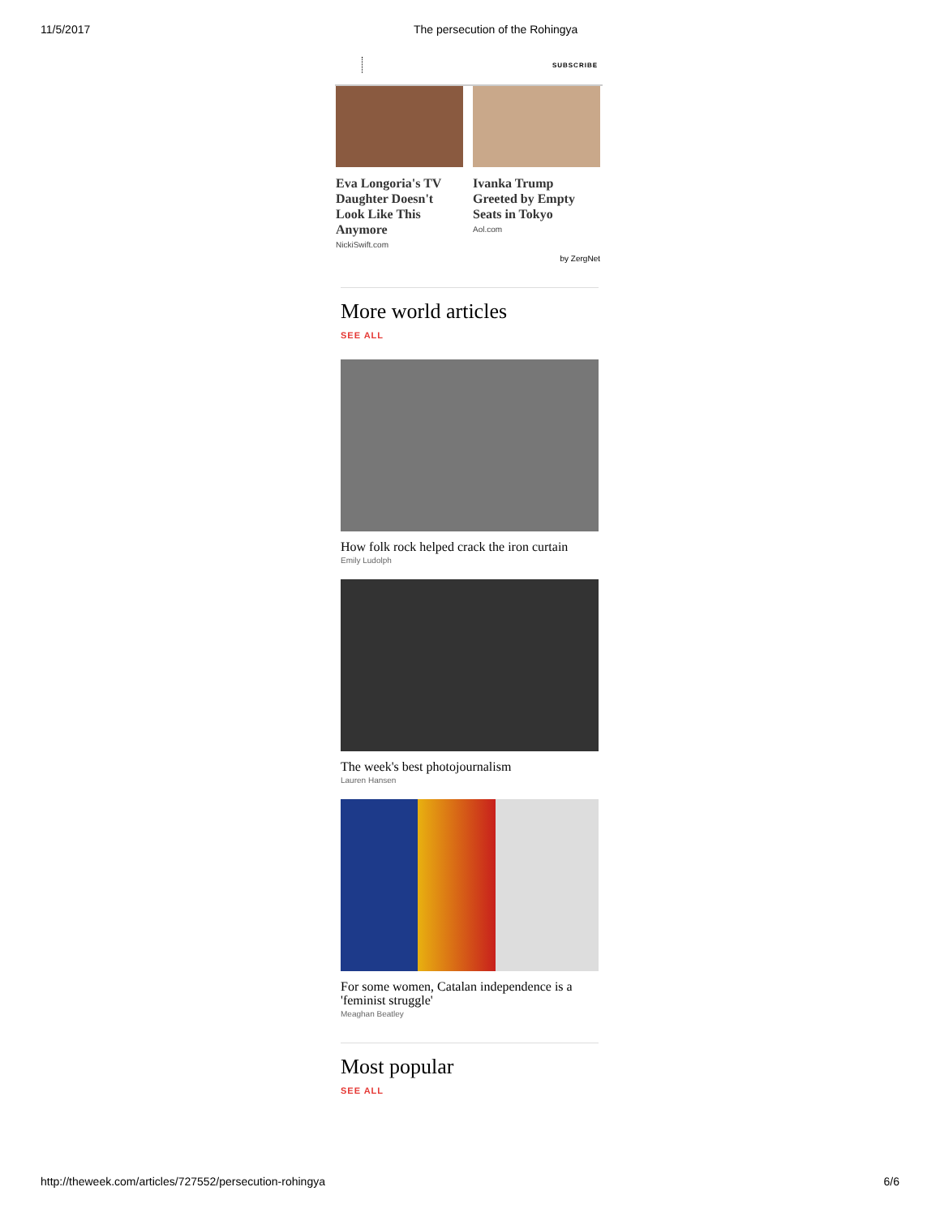11/5/2017 The persecution of the Rohingya
SUBSCRIBE
Eva Longoria's TV Daughter Doesn't Look Like This Anymore
NickiSwift.com
Ivanka Trump Greeted by Empty Seats in Tokyo
Aol.com
by ZergNet
More world articles
SEE ALL
How folk rock helped crack the iron curtain
Emily Ludolph
The week's best photojournalism
Lauren Hansen
For some women, Catalan independence is a 'feminist struggle'
Meaghan Beatley
Most popular
SEE ALL
http://theweek.com/articles/727552/persecution-rohingya
6/6